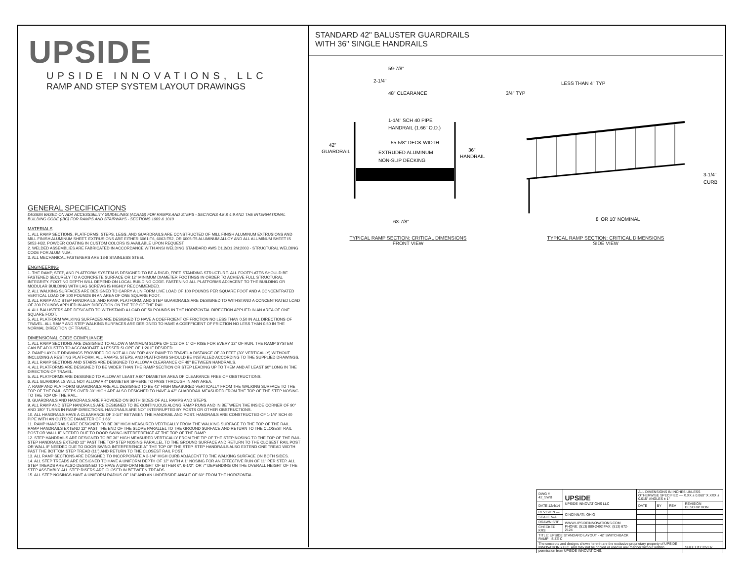UPSIDE
UPSIDE INNOVATIONS, LLC
RAMP AND STEP SYSTEM LAYOUT DRAWINGS
GENERAL SPECIFICATIONS
DESIGN BASED ON ADA ACCESSIBILITY GUIDELINES (ADAAG) FOR RAMPS AND STEPS - SECTIONS 4.8 & 4.9 AND THE INTERNATIONAL BUILDING CODE (IBC) FOR RAMPS AND STAIRWAYS - SECTIONS 1009 & 1010
MATERIALS
1. ALL RAMP SECTIONS, PLATFORMS, STEPS, LEGS, AND GUARDRAILS ARE CONSTRUCTED OF MILL FINISH ALUMINUM EXTRUSIONS AND MILL FINISH ALUMINUM SHEET. EXTRUSIONS ARE EITHER 6061-T6, 6063-T52, OR 6005-T5 ALUMINUM ALLOY AND ALL ALUMINUM SHEET IS 5052-H32. POWDER COATING IN CUSTOM COLORS IS AVAILABLE UPON REQUEST.
2. WELDED ASSEMBLIES ARE FABRICATED IN ACCORDANCE WITH ANSI WELDING STANDARD AWS D1.2/D1.2M:2003 - STRUCTURAL WELDING CODE FOR ALUMINUM.
3. ALL MECHANICAL FASTENERS ARE 18-8 STAINLESS STEEL.
ENGINEERING
1. THE RAMP, STEP, AND PLATFORM SYSTEM IS DESIGNED TO BE A RIGID, FREE STANDING STRUCTURE. ALL FOOTPLATES SHOULD BE FASTENED SECURELY TO A CONCRETE SURFACE OR 12" MINIMUM DIAMETER FOOTINGS IN ORDER TO ACHIEVE FULL STRUCTURAL INTEGRITY. FOOTING DEPTH WILL DEPEND ON LOCAL BUILDING CODE. FASTENING ALL PLATFORMS ADJACENT TO THE BUILDING OR MODULAR BUILDING WITH LAG SCREWS IS HIGHLY RECOMMENDED.
2. ALL WALKING SURFACES ARE DESIGNED TO CARRY A UNIFORM LIVE LOAD OF 100 POUNDS PER SQUARE FOOT AND A CONCENTRATED VERTICAL LOAD OF 300 POUNDS IN AN AREA OF ONE SQUARE FOOT.
3. ALL RAMP AND STEP HANDRAILS, AND RAMP, PLATFORM, AND STEP GUARDRAILS ARE DESIGNED TO WITHSTAND A CONCENTRATED LOAD OF 200 POUNDS APPLIED IN ANY DIRECTION ON THE TOP OF THE RAIL.
4. ALL BALUSTERS ARE DESIGNED TO WITHSTAND A LOAD OF 50 POUNDS IN THE HORIZONTAL DIRECTION APPLIED IN AN AREA OF ONE SQUARE FOOT.
5. ALL PLATFORM WALKING SURFACES ARE DESIGNED TO HAVE A COEFFICIENT OF FRICTION NO LESS THAN 0.50 IN ALL DIRECTIONS OF TRAVEL. ALL RAMP AND STEP WALKING SURFACES ARE DESIGNED TO HAVE A COEFFICIENT OF FRICTION NO LESS THAN 0.50 IN THE NORMAL DIRECTION OF TRAVEL.
DIMENSIONAL CODE COMPLIANCE
1. ALL RAMP SECTIONS ARE DESIGNED TO ALLOW A MAXIMUM SLOPE OF 1:12 OR 1" OF RISE FOR EVERY 12" OF RUN. THE RAMP SYSTEM CAN BE ADJUSTED TO ACCOMODATE A LESSER SLOPE OF 1:20 IF DESIRED.
2. RAMP LAYOUT DRAWINGS PROVIDED DO NOT ALLOW FOR ANY RAMP TO TRAVEL A DISTANCE OF 30 FEET (30" VERTICALLY) WITHOUT INCLUDING A RESTING PLATFORM. ALL RAMPS, STEPS, AND PLATFORMS SHOULD BE INSTALLED ACCORDING TO THE SUPPLIED DRAWINGS.
3. ALL RAMP SECTIONS AND STAIRS ARE DESIGNED TO ALLOW A CLEARANCE OF 48" BETWEEN HANDRAILS.
4. ALL PLATFORMS ARE DESIGNED TO BE WIDER THAN THE RAMP SECTION OR STEP LEADING UP TO THEM AND AT LEAST 60" LONG IN THE DIRECTION OF TRAVEL.
5. ALL PLATFORMS ARE DESIGNED TO ALLOW AT LEAST A 60" DIAMETER AREA OF CLEARANCE FREE OF OBSTRUCTIONS.
6. ALL GUARDRAILS WILL NOT ALLOW A 4" DIAMETER SPHERE TO PASS THROUGH IN ANY AREA.
7. RAMP AND PLATFORM GUARDRAILS ARE ALL DESIGNED TO BE 42" HIGH MEASURED VERTICALLY FROM THE WALKING SURFACE TO THE TOP OF THE RAIL. STEPS OVER 30" HIGH ARE ALSO DESIGNED TO HAVE A 42" GUARDRAIL MEASURED FROM THE TOP OF THE STEP NOSING TO THE TOP OF THE RAIL.
8. GUARDRAILS AND HANDRAILS ARE PROVIDED ON BOTH SIDES OF ALL RAMPS AND STEPS.
9. ALL RAMP AND STEP HANDRAILS ARE DESIGNED TO BE CONTINUOUS ALONG RAMP RUNS AND IN BETWEEN THE INSIDE CORNER OF 90° AND 180° TURNS IN RAMP DIRECTIONS. HANDRAILS ARE NOT INTERRUPTED BY POSTS OR OTHER OBSTRUCTIONS.
10. ALL HANDRAILS HAVE A CLEARANCE OF 2-1/4" BETWEEN THE HANDRAIL AND POST. HANDRAILS ARE CONSTRUCTED OF 1-1/4" SCH 40 PIPE WITH AN OUTSIDE DIAMETER OF 1.66"
11. RAMP HANDRAILS ARE DESIGNED TO BE 36" HIGH MEASURED VERTICALLY FROM THE WALKING SURFACE TO THE TOP OF THE RAIL. RAMP HANDRAILS EXTEND 12" PAST THE END OF THE SLOPE PARALLEL TO THE GROUND SURFACE AND RETURN TO THE CLOSEST RAIL POST OR WALL IF NEEDED DUE TO DOOR SWING INTERFERENCE AT THE TOP OF THE RAMP.
12. STEP HANDRAILS ARE DESIGNED TO BE 36" HIGH MEASURED VERTICALLY FROM THE TIP OF THE STEP NOSING TO THE TOP OF THE RAIL. STEP HANDRAILS EXTEND 12" PAST THE TOP STEP NOSING PARALLEL TO THE GROUND SURFACE AND RETURN TO THE CLOSEST RAIL POST OR WALL IF NEEDED DUE TO DOOR SWING INTERFERENCE AT THE TOP OF THE STEP. STEP HANDRAILS ALSO EXTEND ONE TREAD WIDTH PAST THE BOTTOM STEP TREAD (11") AND RETURN TO THE CLOSEST RAIL POST.
13. ALL RAMP SECTIONS ARE DESIGNED TO INCORPORATE A 3-1/4" HIGH CURB ADJACENT TO THE WALKING SURFACE ON BOTH SIDES.
14. ALL STEP TREADS ARE DESIGNED TO HAVE A UNIFORM DEPTH OF 12" WITH A 1" NOSING FOR AN EFFECTIVE RUN OF 11" PER STEP. ALL STEP TREADS ARE ALSO DESIGNED TO HAVE A UNIFORM HEIGHT OF EITHER 6", 6-1/2", OR 7" DEPENDING ON THE OVERALL HEIGHT OF THE STEP ASSEMBLY. ALL STEP RISERS ARE CLOSED IN BETWEEN TREADS.
15. ALL STEP NOSINGS HAVE A UNIFORM RADIUS OF 1/4" AND AN UNDERSIDE ANGLE OF 60° FROM THE HORIZONTAL.
STANDARD 42" BALUSTER GUARDRAILS
WITH 36" SINGLE HANDRAILS
59-7/8"
2-1/4"
48" CLEARANCE
1-1/4" SCH 40 PIPE
HANDRAIL (1.66" O.D.)
55-5/8" DECK WIDTH
EXTRUDED ALUMINUM
NON-SLIP DECKING
42"
GUARDRAIL
36"
HANDRAIL
63-7/8"
LESS THAN 4" TYP
3/4" TYP
3-1/4"
CURB
8' OR 10' NOMINAL
TYPICAL RAMP SECTION: CRITICAL DIMENSIONS
FRONT VIEW
TYPICAL RAMP SECTION: CRITICAL DIMENSIONS
SIDE VIEW
| DWG # 42_SWB | UPSIDE UPSIDE INNOVATIONS LLC | ALL DIMENSIONS IN INCHES UNLESS OTHERWISE SPECIFIED — X.XX ± 0.060" X.XXX ± 0.015" ANGLES ± 1° | | | |
| DATE 12/4/14 | | DATE | BY | REV | REVISION DESCRIPTION |
| REVISION — | CINCINNATI, OHIO | | | | |
| SCALE N/A | | | | | |
| DRAWN SRF | WWW.UPSIDEINNOVATIONS.COM PHONE: (513) 889-2492 FAX: (513) 672-2124 | | | | |
| CHECKED KRS | | | | | |
| TITLE: UPSIDE STANDARD LAYOUT - 42' SWITCHBACK RAMP SIZE C | | | | | |
| The concepts and designs shown here-in are the exclusive proprietary property of UPSIDE INNOVATIONS LLC. and may not be copied or used in any manner without written permission from UPSIDE INNOVATIONS. | | | | | SHEET # COVER |